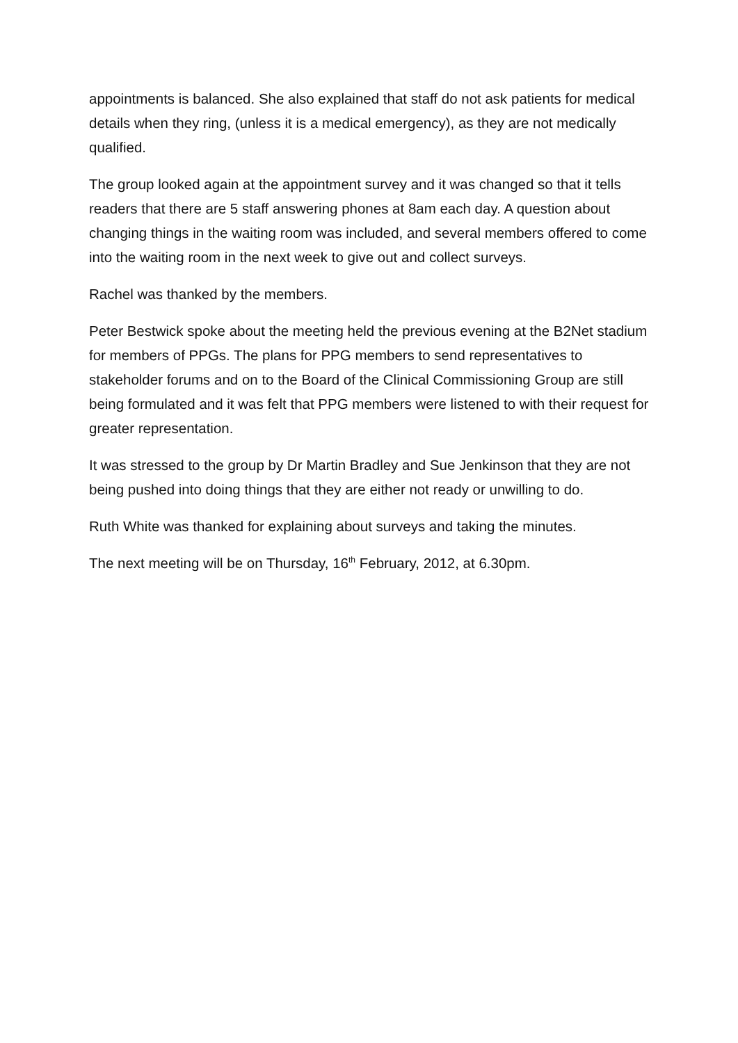appointments is balanced. She also explained that staff do not ask patients for medical details when they ring, (unless it is a medical emergency), as they are not medically qualified.
The group looked again at the appointment survey and it was changed so that it tells readers that there are 5 staff answering phones at 8am each day. A question about changing things in the waiting room was included, and several members offered to come into the waiting room in the next week to give out and collect surveys.
Rachel was thanked by the members.
Peter Bestwick spoke about the meeting held the previous evening at the B2Net stadium for members of PPGs. The plans for PPG members to send representatives to stakeholder forums and on to the Board of the Clinical Commissioning Group are still being formulated and it was felt that PPG members were listened to with their request for greater representation.
It was stressed to the group by Dr Martin Bradley and Sue Jenkinson that they are not being pushed into doing things that they are either not ready or unwilling to do.
Ruth White was thanked for explaining about surveys and taking the minutes.
The next meeting will be on Thursday, 16<sup>th</sup> February, 2012, at 6.30pm.